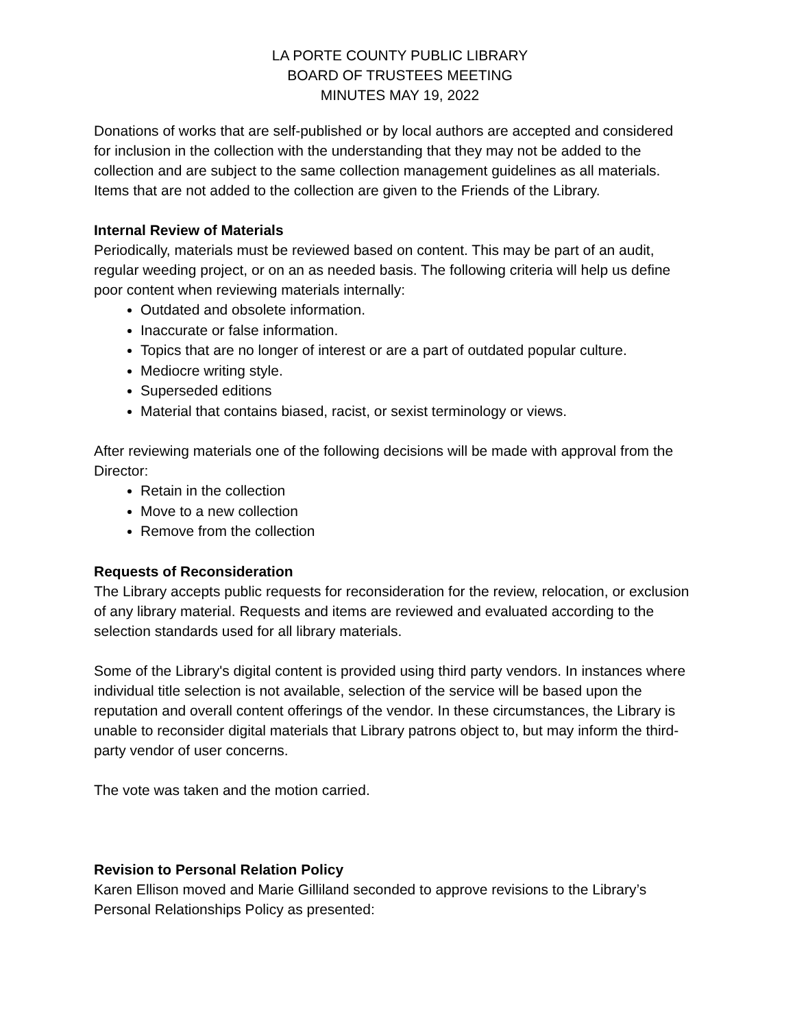LA PORTE COUNTY PUBLIC LIBRARY
BOARD OF TRUSTEES MEETING
MINUTES MAY 19, 2022
Donations of works that are self-published or by local authors are accepted and considered for inclusion in the collection with the understanding that they may not be added to the collection and are subject to the same collection management guidelines as all materials. Items that are not added to the collection are given to the Friends of the Library.
Internal Review of Materials
Periodically, materials must be reviewed based on content. This may be part of an audit, regular weeding project, or on an as needed basis. The following criteria will help us define poor content when reviewing materials internally:
Outdated and obsolete information.
Inaccurate or false information.
Topics that are no longer of interest or are a part of outdated popular culture.
Mediocre writing style.
Superseded editions
Material that contains biased, racist, or sexist terminology or views.
After reviewing materials one of the following decisions will be made with approval from the Director:
Retain in the collection
Move to a new collection
Remove from the collection
Requests of Reconsideration
The Library accepts public requests for reconsideration for the review, relocation, or exclusion of any library material. Requests and items are reviewed and evaluated according to the selection standards used for all library materials.
Some of the Library's digital content is provided using third party vendors. In instances where individual title selection is not available, selection of the service will be based upon the reputation and overall content offerings of the vendor. In these circumstances, the Library is unable to reconsider digital materials that Library patrons object to, but may inform the third-party vendor of user concerns.
The vote was taken and the motion carried.
Revision to Personal Relation Policy
Karen Ellison moved and Marie Gilliland seconded to approve revisions to the Library’s Personal Relationships Policy as presented: